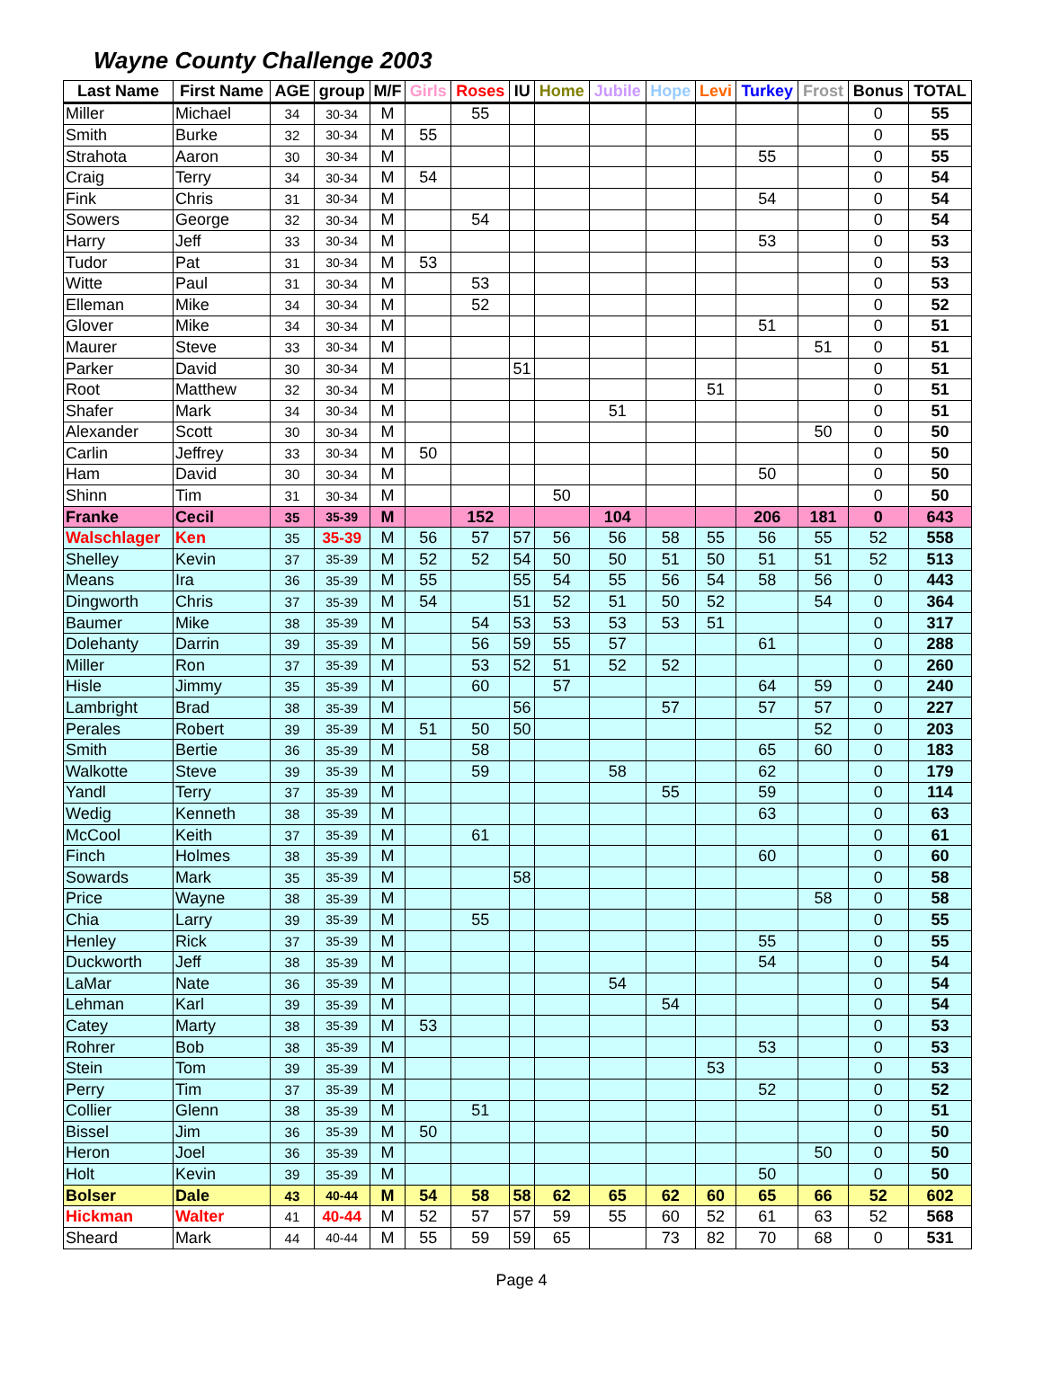Wayne County Challenge 2003
| Last Name | First Name | AGE | group | M/F | Girls | Roses | IU | Home | Jubile | Hope | Levi | Turkey | Frost | Bonus | TOTAL |
| --- | --- | --- | --- | --- | --- | --- | --- | --- | --- | --- | --- | --- | --- | --- | --- |
| Miller | Michael | 34 | 30-34 | M | | 55 | | | | | | | | 0 | 55 |
| Smith | Burke | 32 | 30-34 | M | 55 | | | | | | | | | 0 | 55 |
| Strahota | Aaron | 30 | 30-34 | M | | | | | | | | 55 | | 0 | 55 |
| Craig | Terry | 34 | 30-34 | M | 54 | | | | | | | | | 0 | 54 |
| Fink | Chris | 31 | 30-34 | M | | | | | | | | 54 | | 0 | 54 |
| Sowers | George | 32 | 30-34 | M | | 54 | | | | | | | | 0 | 54 |
| Harry | Jeff | 33 | 30-34 | M | | | | | | | | 53 | | 0 | 53 |
| Tudor | Pat | 31 | 30-34 | M | 53 | | | | | | | | | 0 | 53 |
| Witte | Paul | 31 | 30-34 | M | | 53 | | | | | | | | 0 | 53 |
| Elleman | Mike | 34 | 30-34 | M | | 52 | | | | | | | | 0 | 52 |
| Glover | Mike | 34 | 30-34 | M | | | | | | | | 51 | | 0 | 51 |
| Maurer | Steve | 33 | 30-34 | M | | | | | | | | | 51 | 0 | 51 |
| Parker | David | 30 | 30-34 | M | | | 51 | | | | | | | 0 | 51 |
| Root | Matthew | 32 | 30-34 | M | | | | | | | 51 | | | 0 | 51 |
| Shafer | Mark | 34 | 30-34 | M | | | | | 51 | | | | | 0 | 51 |
| Alexander | Scott | 30 | 30-34 | M | | | | | | | | | 50 | 0 | 50 |
| Carlin | Jeffrey | 33 | 30-34 | M | 50 | | | | | | | | | 0 | 50 |
| Ham | David | 30 | 30-34 | M | | | | | | | | 50 | | 0 | 50 |
| Shinn | Tim | 31 | 30-34 | M | | | | 50 | | | | | | 0 | 50 |
| Franke | Cecil | 35 | 35-39 | M | | 152 | | | 104 | | | 206 | 181 | 0 | 643 |
| Walschlager | Ken | 35 | 35-39 | M | 56 | 57 | 57 | 56 | 56 | 58 | 55 | 56 | 55 | 52 | 558 |
| Shelley | Kevin | 37 | 35-39 | M | 52 | 52 | 54 | 50 | 50 | 51 | 50 | 51 | 51 | 52 | 513 |
| Means | Ira | 36 | 35-39 | M | 55 | | 55 | 54 | 55 | 56 | 54 | 58 | 56 | 0 | 443 |
| Dingworth | Chris | 37 | 35-39 | M | 54 | | 51 | 52 | 51 | 50 | 52 | | 54 | 0 | 364 |
| Baumer | Mike | 38 | 35-39 | M | | 54 | 53 | 53 | 53 | 53 | 51 | | | 0 | 317 |
| Dolehanty | Darrin | 39 | 35-39 | M | | 56 | 59 | 55 | 57 | | | 61 | | 0 | 288 |
| Miller | Ron | 37 | 35-39 | M | | 53 | 52 | 51 | 52 | 52 | | | | 0 | 260 |
| Hisle | Jimmy | 35 | 35-39 | M | | 60 | | 57 | | | | 64 | 59 | 0 | 240 |
| Lambright | Brad | 38 | 35-39 | M | | | 56 | | | 57 | | 57 | 57 | 0 | 227 |
| Perales | Robert | 39 | 35-39 | M | 51 | 50 | 50 | | | | | | 52 | 0 | 203 |
| Smith | Bertie | 36 | 35-39 | M | | 58 | | | | | | 65 | 60 | 0 | 183 |
| Walkotte | Steve | 39 | 35-39 | M | | 59 | | | 58 | | | 62 | | 0 | 179 |
| Yandl | Terry | 37 | 35-39 | M | | | | | | 55 | | 59 | | 0 | 114 |
| Wedig | Kenneth | 38 | 35-39 | M | | | | | | | | 63 | | 0 | 63 |
| McCool | Keith | 37 | 35-39 | M | | 61 | | | | | | | | 0 | 61 |
| Finch | Holmes | 38 | 35-39 | M | | | | | | | | 60 | | 0 | 60 |
| Sowards | Mark | 35 | 35-39 | M | | | 58 | | | | | | | 0 | 58 |
| Price | Wayne | 38 | 35-39 | M | | | | | | | | | 58 | 0 | 58 |
| Chia | Larry | 39 | 35-39 | M | | 55 | | | | | | | | 0 | 55 |
| Henley | Rick | 37 | 35-39 | M | | | | | | | | 55 | | 0 | 55 |
| Duckworth | Jeff | 38 | 35-39 | M | | | | | | | | 54 | | 0 | 54 |
| LaMar | Nate | 36 | 35-39 | M | | | | | 54 | | | | | 0 | 54 |
| Lehman | Karl | 39 | 35-39 | M | | | | | | 54 | | | | 0 | 54 |
| Catey | Marty | 38 | 35-39 | M | 53 | | | | | | | | | 0 | 53 |
| Rohrer | Bob | 38 | 35-39 | M | | | | | | | | 53 | | 0 | 53 |
| Stein | Tom | 39 | 35-39 | M | | | | | | | 53 | | | 0 | 53 |
| Perry | Tim | 37 | 35-39 | M | | | | | | | | 52 | | 0 | 52 |
| Collier | Glenn | 38 | 35-39 | M | | 51 | | | | | | | | 0 | 51 |
| Bissel | Jim | 36 | 35-39 | M | 50 | | | | | | | | | 0 | 50 |
| Heron | Joel | 36 | 35-39 | M | | | | | | | | | 50 | 0 | 50 |
| Holt | Kevin | 39 | 35-39 | M | | | | | | | | 50 | | 0 | 50 |
| Bolser | Dale | 43 | 40-44 | M | 54 | 58 | 58 | 62 | 65 | 62 | 60 | 65 | 66 | 52 | 602 |
| Hickman | Walter | 41 | 40-44 | M | 52 | 57 | 57 | 59 | 55 | 60 | 52 | 61 | 63 | 52 | 568 |
| Sheard | Mark | 44 | 40-44 | M | 55 | 59 | 59 | 65 | | 73 | 82 | 70 | 68 | 0 | 531 |
Page 4